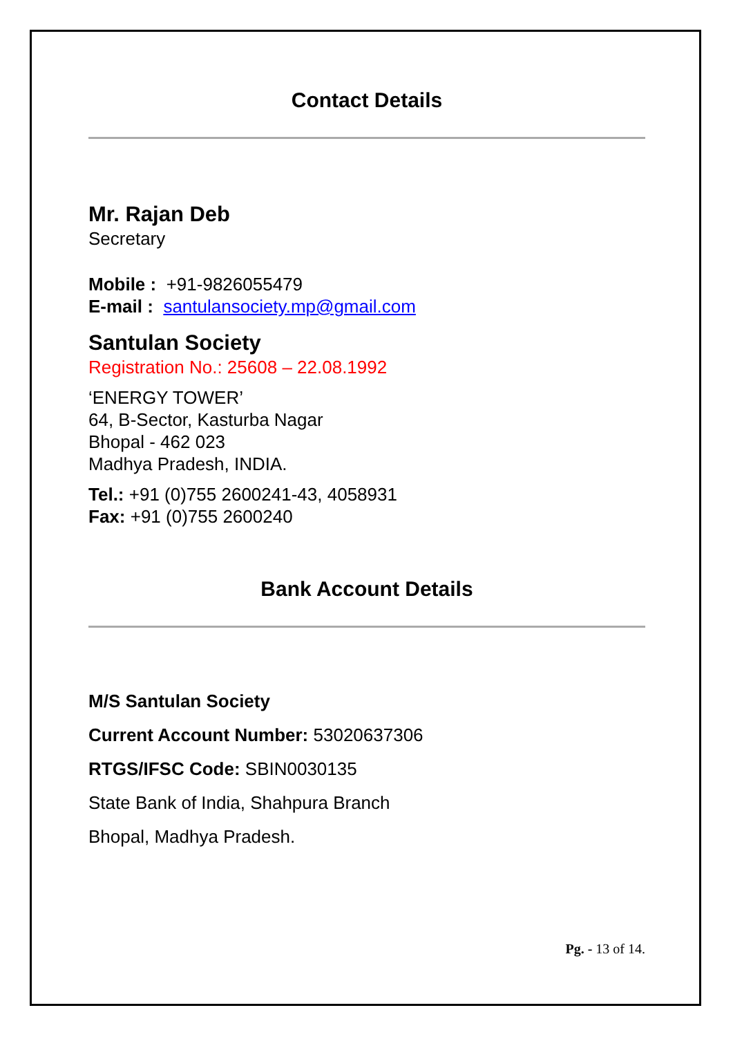Contact Details
Mr. Rajan Deb
Secretary
Mobile : +91-9826055479
E-mail : santulansociety.mp@gmail.com
Santulan Society
Registration No.: 25608 – 22.08.1992
‘ENERGY TOWER’
64, B-Sector, Kasturba Nagar
Bhopal - 462 023
Madhya Pradesh, INDIA.
Tel.: +91 (0)755 2600241-43, 4058931
Fax: +91 (0)755 2600240
Bank Account Details
M/S Santulan Society
Current Account Number: 53020637306
RTGS/IFSC Code: SBIN0030135
State Bank of India, Shahpura Branch
Bhopal, Madhya Pradesh.
Pg. - 13 of 14.